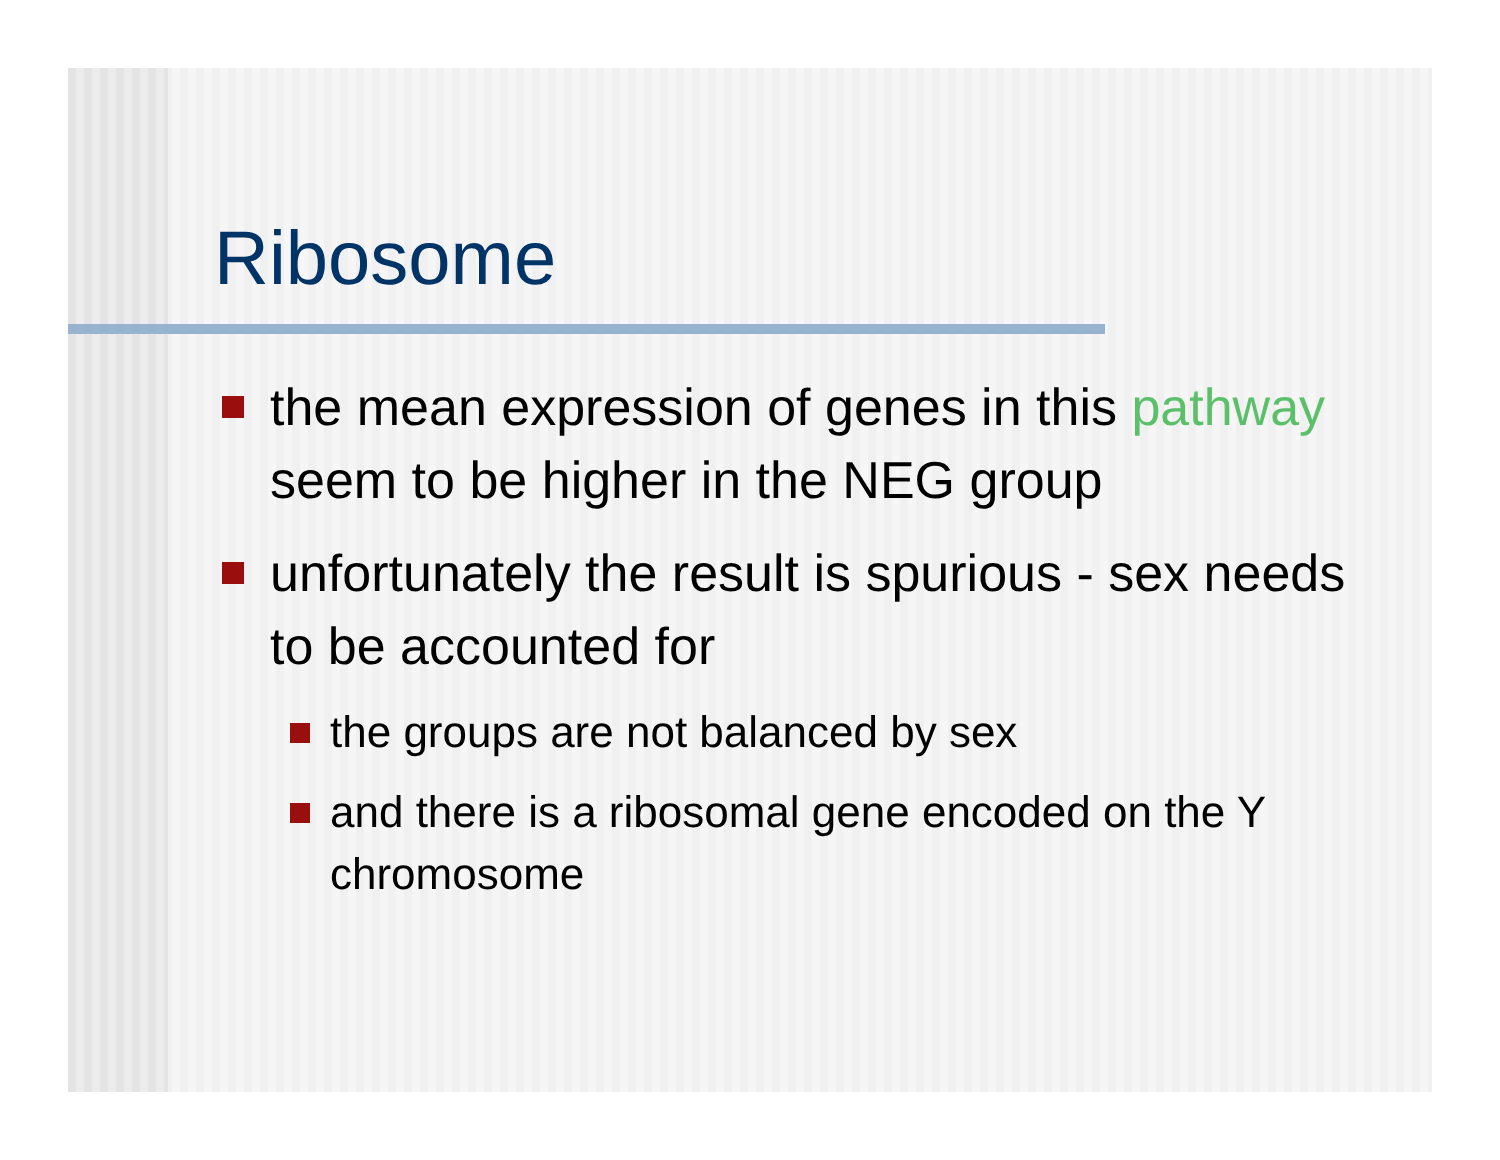Ribosome
the mean expression of genes in this pathway seem to be higher in the NEG group
unfortunately the result is spurious - sex needs to be accounted for
the groups are not balanced by sex
and there is a ribosomal gene encoded on the Y chromosome